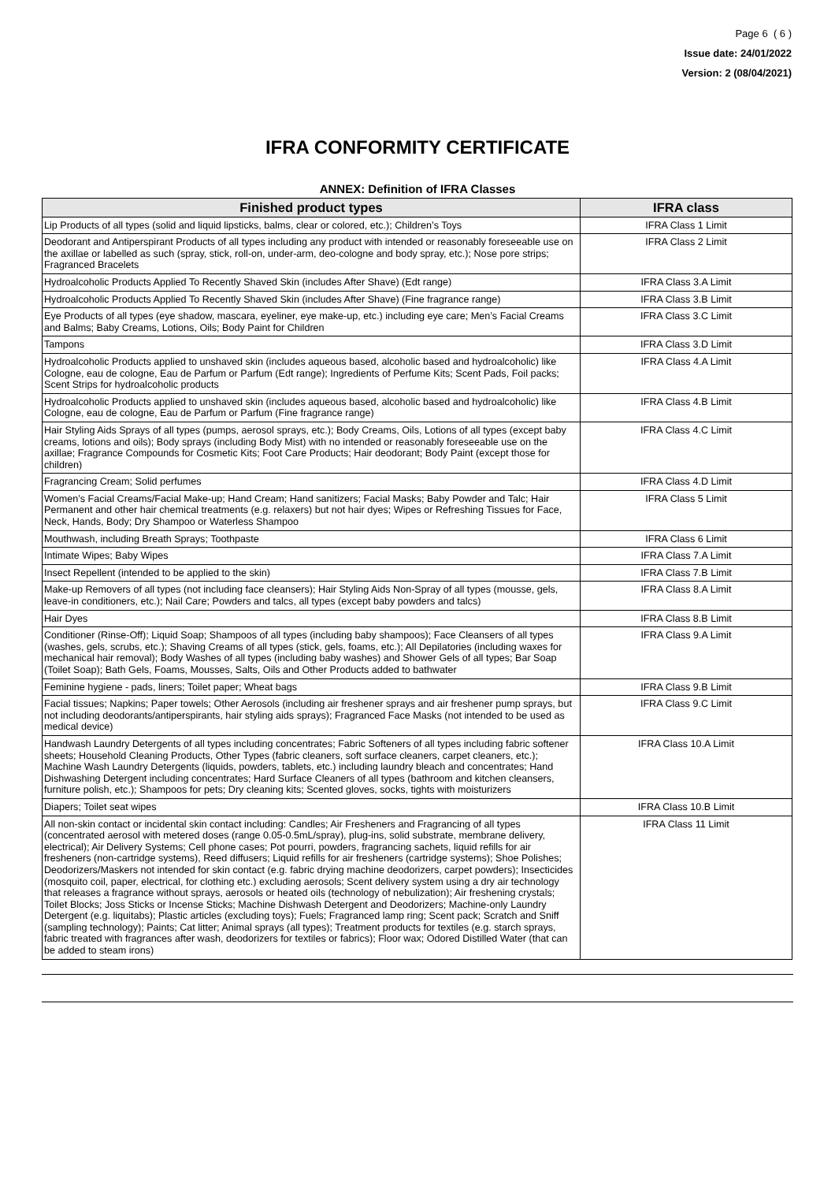Page 6 ( 6 )
Issue date: 24/01/2022
Version: 2 (08/04/2021)
IFRA CONFORMITY CERTIFICATE
ANNEX: Definition of IFRA Classes
| Finished product types | IFRA class |
| --- | --- |
| Lip Products of all types (solid and liquid lipsticks, balms, clear or colored, etc.); Children’s Toys | IFRA Class 1 Limit |
| Deodorant and Antiperspirant Products of all types including any product with intended or reasonably foreseeable use on the axillae or labelled as such (spray, stick, roll-on, under-arm, deo-cologne and body spray, etc.); Nose pore strips; Fragranced Bracelets | IFRA Class 2 Limit |
| Hydroalcoholic Products Applied To Recently Shaved Skin (includes After Shave) (Edt range) | IFRA Class 3.A Limit |
| Hydroalcoholic Products Applied To Recently Shaved Skin (includes After Shave) (Fine fragrance range) | IFRA Class 3.B Limit |
| Eye Products of all types (eye shadow, mascara, eyeliner, eye make-up, etc.) including eye care; Men’s Facial Creams and Balms; Baby Creams, Lotions, Oils; Body Paint for Children | IFRA Class 3.C Limit |
| Tampons | IFRA Class 3.D Limit |
| Hydroalcoholic Products applied to unshaved skin (includes aqueous based, alcoholic based and hydroalcoholic) like Cologne, eau de cologne, Eau de Parfum or Parfum (Edt range); Ingredients of Perfume Kits; Scent Pads, Foil packs; Scent Strips for hydroalcoholic products | IFRA Class 4.A Limit |
| Hydroalcoholic Products applied to unshaved skin (includes aqueous based, alcoholic based and hydroalcoholic) like Cologne, eau de cologne, Eau de Parfum or Parfum (Fine fragrance range) | IFRA Class 4.B Limit |
| Hair Styling Aids Sprays of all types (pumps, aerosol sprays, etc.); Body Creams, Oils, Lotions of all types (except baby creams, lotions and oils); Body sprays (including Body Mist) with no intended or reasonably foreseeable use on the axillae; Fragrance Compounds for Cosmetic Kits; Foot Care Products; Hair deodorant; Body Paint (except those for children) | IFRA Class 4.C Limit |
| Fragrancing Cream; Solid perfumes | IFRA Class 4.D Limit |
| Women’s Facial Creams/Facial Make-up; Hand Cream; Hand sanitizers; Facial Masks; Baby Powder and Talc; Hair Permanent and other hair chemical treatments (e.g. relaxers) but not hair dyes; Wipes or Refreshing Tissues for Face, Neck, Hands, Body; Dry Shampoo or Waterless Shampoo | IFRA Class 5 Limit |
| Mouthwash, including Breath Sprays; Toothpaste | IFRA Class 6 Limit |
| Intimate Wipes; Baby Wipes | IFRA Class 7.A Limit |
| Insect Repellent (intended to be applied to the skin) | IFRA Class 7.B Limit |
| Make-up Removers of all types (not including face cleansers); Hair Styling Aids Non-Spray of all types (mousse, gels, leave-in conditioners, etc.); Nail Care; Powders and talcs, all types (except baby powders and talcs) | IFRA Class 8.A Limit |
| Hair Dyes | IFRA Class 8.B Limit |
| Conditioner (Rinse-Off); Liquid Soap; Shampoos of all types (including baby shampoos); Face Cleansers of all types (washes, gels, scrubs, etc.); Shaving Creams of all types (stick, gels, foams, etc.); All Depilatories (including waxes for mechanical hair removal); Body Washes of all types (including baby washes) and Shower Gels of all types; Bar Soap (Toilet Soap); Bath Gels, Foams, Mousses, Salts, Oils and Other Products added to bathwater | IFRA Class 9.A Limit |
| Feminine hygiene - pads, liners; Toilet paper; Wheat bags | IFRA Class 9.B Limit |
| Facial tissues; Napkins; Paper towels; Other Aerosols (including air freshener sprays and air freshener pump sprays, but not including deodorants/antiperspirants, hair styling aids sprays); Fragranced Face Masks (not intended to be used as medical device) | IFRA Class 9.C Limit |
| Handwash Laundry Detergents of all types including concentrates; Fabric Softeners of all types including fabric softener sheets; Household Cleaning Products, Other Types (fabric cleaners, soft surface cleaners, carpet cleaners, etc.); Machine Wash Laundry Detergents (liquids, powders, tablets, etc.) including laundry bleach and concentrates; Hand Dishwashing Detergent including concentrates; Hard Surface Cleaners of all types (bathroom and kitchen cleansers, furniture polish, etc.); Shampoos for pets; Dry cleaning kits; Scented gloves, socks, tights with moisturizers | IFRA Class 10.A Limit |
| Diapers; Toilet seat wipes | IFRA Class 10.B Limit |
| All non-skin contact or incidental skin contact including: Candles; Air Fresheners and Fragrancing of all types (concentrated aerosol with metered doses (range 0.05-0.5mL/spray), plug-ins, solid substrate, membrane delivery, electrical); Air Delivery Systems; Cell phone cases; Pot pourri, powders, fragrancing sachets, liquid refills for air fresheners (non-cartridge systems), Reed diffusers; Liquid refills for air fresheners (cartridge systems); Shoe Polishes; Deodorizers/Maskers not intended for skin contact (e.g. fabric drying machine deodorizers, carpet powders); Insecticides (mosquito coil, paper, electrical, for clothing etc.) excluding aerosols; Scent delivery system using a dry air technology that releases a fragrance without sprays, aerosols or heated oils (technology of nebulization); Air freshening crystals; Toilet Blocks; Joss Sticks or Incense Sticks; Machine Dishwash Detergent and Deodorizers; Machine-only Laundry Detergent (e.g. liquitabs); Plastic articles (excluding toys); Fuels; Fragranced lamp ring; Scent pack; Scratch and Sniff (sampling technology); Paints; Cat litter; Animal sprays (all types); Treatment products for textiles (e.g. starch sprays, fabric treated with fragrances after wash, deodorizers for textiles or fabrics); Floor wax; Odored Distilled Water (that can be added to steam irons) | IFRA Class 11 Limit |